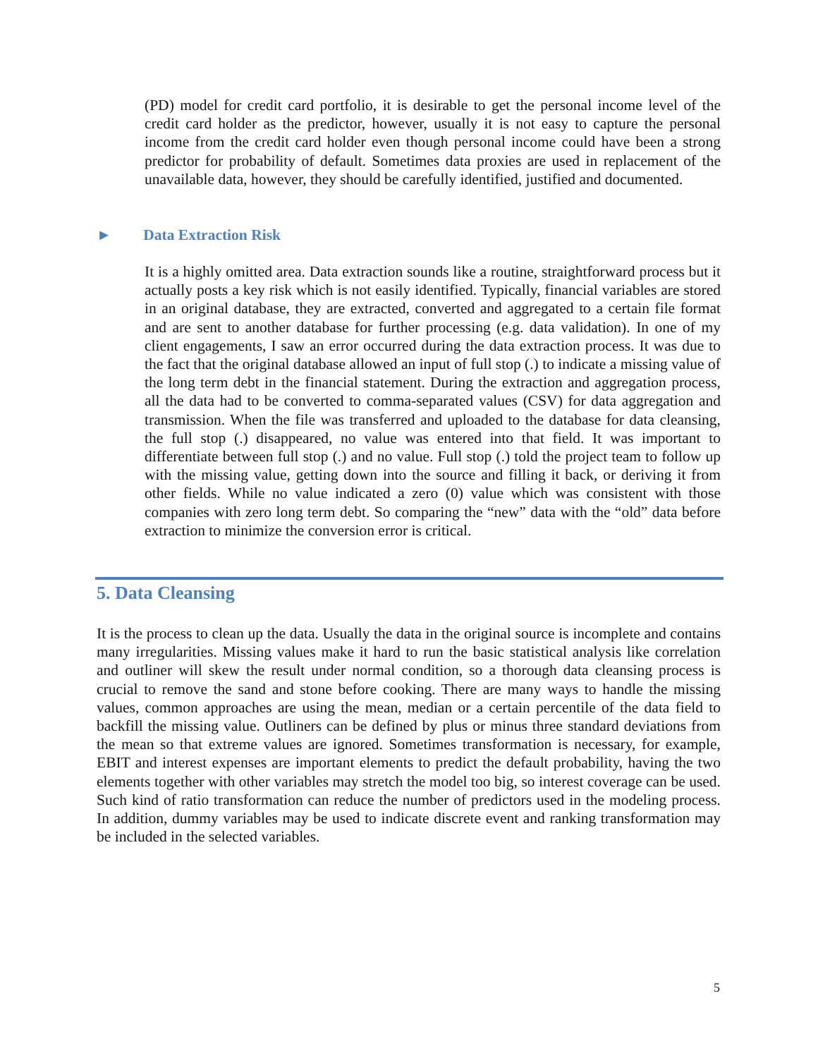(PD) model for credit card portfolio, it is desirable to get the personal income level of the credit card holder as the predictor, however, usually it is not easy to capture the personal income from the credit card holder even though personal income could have been a strong predictor for probability of default. Sometimes data proxies are used in replacement of the unavailable data, however, they should be carefully identified, justified and documented.
► Data Extraction Risk
It is a highly omitted area. Data extraction sounds like a routine, straightforward process but it actually posts a key risk which is not easily identified. Typically, financial variables are stored in an original database, they are extracted, converted and aggregated to a certain file format and are sent to another database for further processing (e.g. data validation). In one of my client engagements, I saw an error occurred during the data extraction process. It was due to the fact that the original database allowed an input of full stop (.) to indicate a missing value of the long term debt in the financial statement. During the extraction and aggregation process, all the data had to be converted to comma-separated values (CSV) for data aggregation and transmission. When the file was transferred and uploaded to the database for data cleansing, the full stop (.) disappeared, no value was entered into that field. It was important to differentiate between full stop (.) and no value. Full stop (.) told the project team to follow up with the missing value, getting down into the source and filling it back, or deriving it from other fields. While no value indicated a zero (0) value which was consistent with those companies with zero long term debt. So comparing the “new” data with the “old” data before extraction to minimize the conversion error is critical.
5. Data Cleansing
It is the process to clean up the data. Usually the data in the original source is incomplete and contains many irregularities. Missing values make it hard to run the basic statistical analysis like correlation and outliner will skew the result under normal condition, so a thorough data cleansing process is crucial to remove the sand and stone before cooking. There are many ways to handle the missing values, common approaches are using the mean, median or a certain percentile of the data field to backfill the missing value. Outliners can be defined by plus or minus three standard deviations from the mean so that extreme values are ignored. Sometimes transformation is necessary, for example, EBIT and interest expenses are important elements to predict the default probability, having the two elements together with other variables may stretch the model too big, so interest coverage can be used. Such kind of ratio transformation can reduce the number of predictors used in the modeling process. In addition, dummy variables may be used to indicate discrete event and ranking transformation may be included in the selected variables.
5